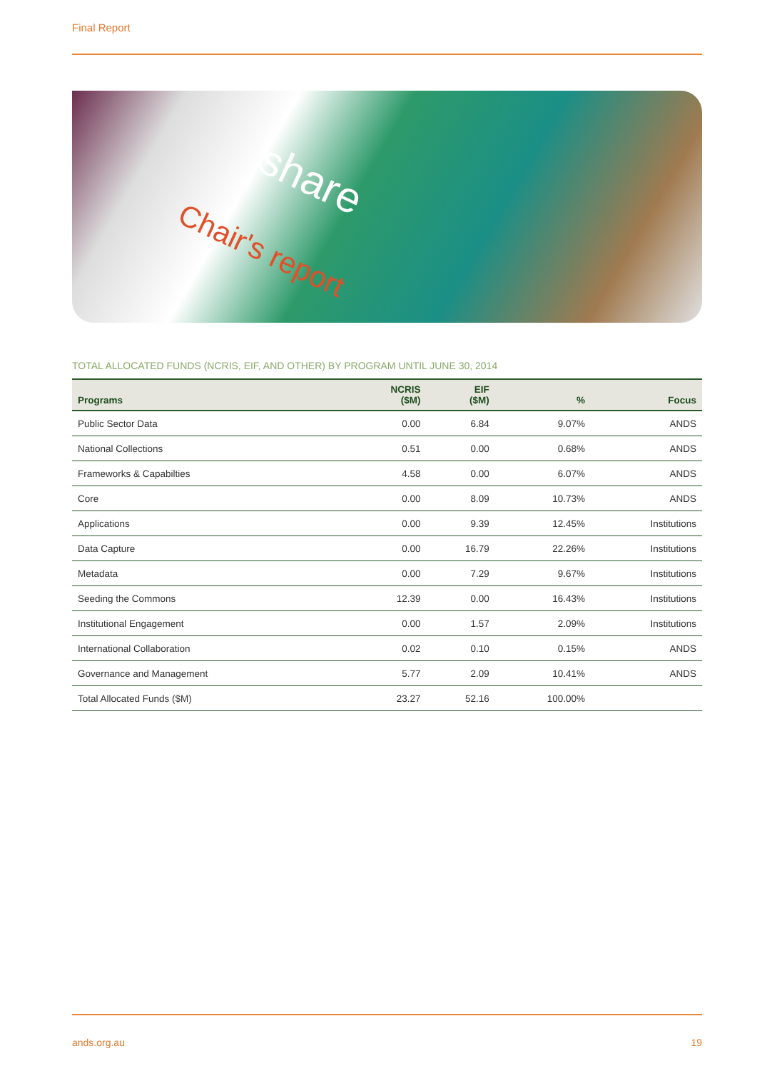Final Report
share
Chair's report
TOTAL ALLOCATED FUNDS (NCRIS, EIF, AND OTHER) BY PROGRAM UNTIL JUNE 30, 2014
| Programs | NCRIS ($M) | EIF ($M) | % | Focus |
| --- | --- | --- | --- | --- |
| Public Sector Data | 0.00 | 6.84 | 9.07% | ANDS |
| National Collections | 0.51 | 0.00 | 0.68% | ANDS |
| Frameworks & Capabilties | 4.58 | 0.00 | 6.07% | ANDS |
| Core | 0.00 | 8.09 | 10.73% | ANDS |
| Applications | 0.00 | 9.39 | 12.45% | Institutions |
| Data Capture | 0.00 | 16.79 | 22.26% | Institutions |
| Metadata | 0.00 | 7.29 | 9.67% | Institutions |
| Seeding the Commons | 12.39 | 0.00 | 16.43% | Institutions |
| Institutional Engagement | 0.00 | 1.57 | 2.09% | Institutions |
| International Collaboration | 0.02 | 0.10 | 0.15% | ANDS |
| Governance and Management | 5.77 | 2.09 | 10.41% | ANDS |
| Total Allocated Funds ($M) | 23.27 | 52.16 | 100.00% | |
ands.org.au 19